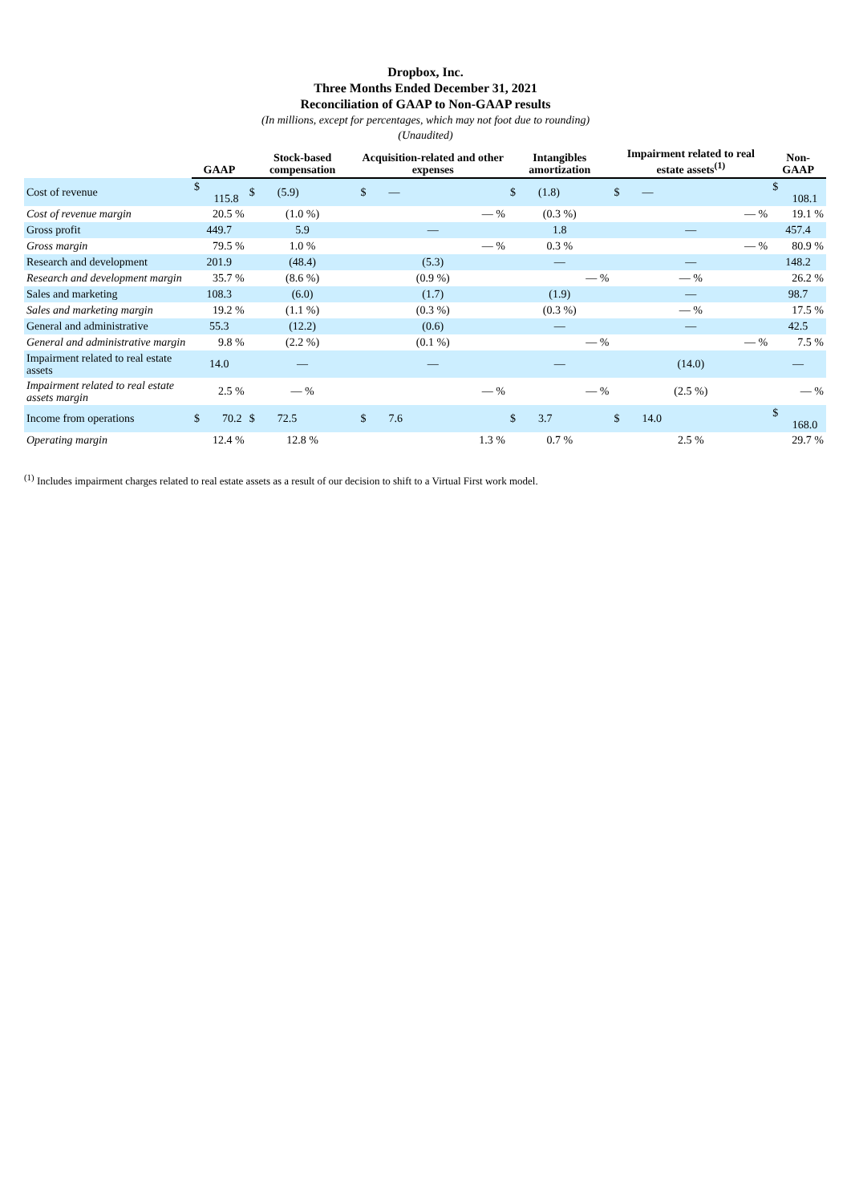Dropbox, Inc.
Three Months Ended December 31, 2021
Reconciliation of GAAP to Non-GAAP results
(In millions, except for percentages, which may not foot due to rounding)
(Unaudited)
| | GAAP | Stock-based compensation | Acquisition-related and other expenses | Intangibles amortization | Impairment related to real estate assets<sup>(1)</sup> | Non-GAAP |
| --- | --- | --- | --- | --- | --- | --- |
| Cost of revenue | $ 115.8 | $ (5.9) | $ — | $ (1.8) | $ — | $ 108.1 |
| Cost of revenue margin | 20.5 % | (1.0 %) | — % | (0.3 %) | — % | 19.1 % |
| Gross profit | 449.7 | 5.9 | — | 1.8 | — | 457.4 |
| Gross margin | 79.5 % | 1.0 % | — % | 0.3 % | — % | 80.9 % |
| Research and development | 201.9 | (48.4) | (5.3) | — | — | 148.2 |
| Research and development margin | 35.7 % | (8.6 %) | (0.9 %) | — % | — % | 26.2 % |
| Sales and marketing | 108.3 | (6.0) | (1.7) | (1.9) | — | 98.7 |
| Sales and marketing margin | 19.2 % | (1.1 %) | (0.3 %) | (0.3 %) | — % | 17.5 % |
| General and administrative | 55.3 | (12.2) | (0.6) | — | — | 42.5 |
| General and administrative margin | 9.8 % | (2.2 %) | (0.1 %) | — % | — % | 7.5 % |
| Impairment related to real estate assets | 14.0 | — | — | — | (14.0) | — |
| Impairment related to real estate assets margin | 2.5 % | — % | — % | — % | (2.5 %) | — % |
| Income from operations | $ 70.2 | $ 72.5 | $ 7.6 | $ 3.7 | $ 14.0 | $ 168.0 |
| Operating margin | 12.4 % | 12.8 % | 1.3 % | 0.7 % | 2.5 % | 29.7 % |
<sup>(1)</sup> Includes impairment charges related to real estate assets as a result of our decision to shift to a Virtual First work model.